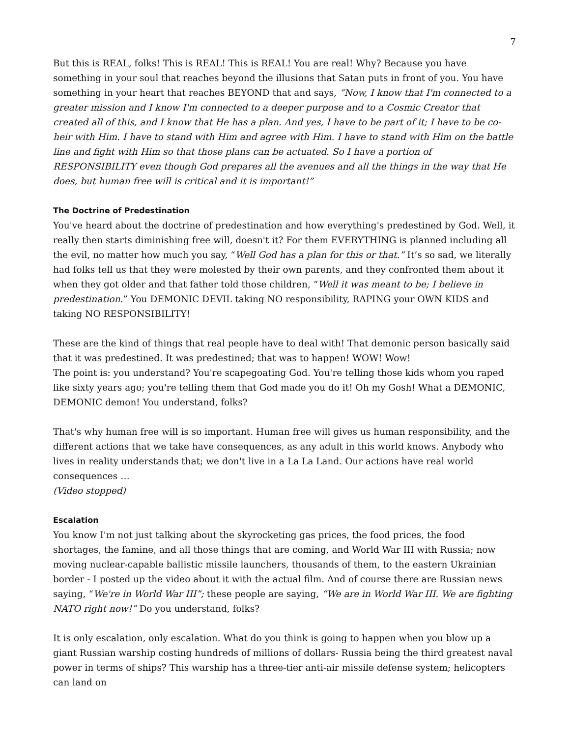7
But this is REAL, folks! This is REAL! This is REAL! You are real! Why? Because you have something in your soul that reaches beyond the illusions that Satan puts in front of you. You have something in your heart that reaches BEYOND that and says, “Now, I know that I'm connected to a greater mission and I know I'm connected to a deeper purpose and to a Cosmic Creator that created all of this, and I know that He has a plan. And yes, I have to be part of it; I have to be co-heir with Him. I have to stand with Him and agree with Him. I have to stand with Him on the battle line and fight with Him so that those plans can be actuated. So I have a portion of RESPONSIBILITY even though God prepares all the avenues and all the things in the way that He does, but human free will is critical and it is important!”
The Doctrine of Predestination
You've heard about the doctrine of predestination and how everything's predestined by God. Well, it really then starts diminishing free will, doesn't it? For them EVERYTHING is planned including all the evil, no matter how much you say, “Well God has a plan for this or that.” It’s so sad, we literally had folks tell us that they were molested by their own parents, and they confronted them about it when they got older and that father told those children, “Well it was meant to be; I believe in predestination.” You DEMONIC DEVIL taking NO responsibility, RAPING your OWN KIDS and taking NO RESPONSIBILITY!
These are the kind of things that real people have to deal with! That demonic person basically said that it was predestined. It was predestined; that was to happen! WOW! Wow!
The point is: you understand? You're scapegoating God. You're telling those kids whom you raped like sixty years ago; you're telling them that God made you do it! Oh my Gosh! What a DEMONIC, DEMONIC demon! You understand, folks?
That's why human free will is so important. Human free will gives us human responsibility, and the different actions that we take have consequences, as any adult in this world knows. Anybody who lives in reality understands that; we don't live in a La La Land. Our actions have real world consequences …
(Video stopped)
Escalation
You know I'm not just talking about the skyrocketing gas prices, the food prices, the food shortages, the famine, and all those things that are coming, and World War III with Russia; now moving nuclear-capable ballistic missile launchers, thousands of them, to the eastern Ukrainian border - I posted up the video about it with the actual film. And of course there are Russian news saying, “We're in World War III”; these people are saying, “We are in World War III. We are fighting NATO right now!” Do you understand, folks?
It is only escalation, only escalation. What do you think is going to happen when you blow up a giant Russian warship costing hundreds of millions of dollars- Russia being the third greatest naval power in terms of ships? This warship has a three-tier anti-air missile defense system; helicopters can land on